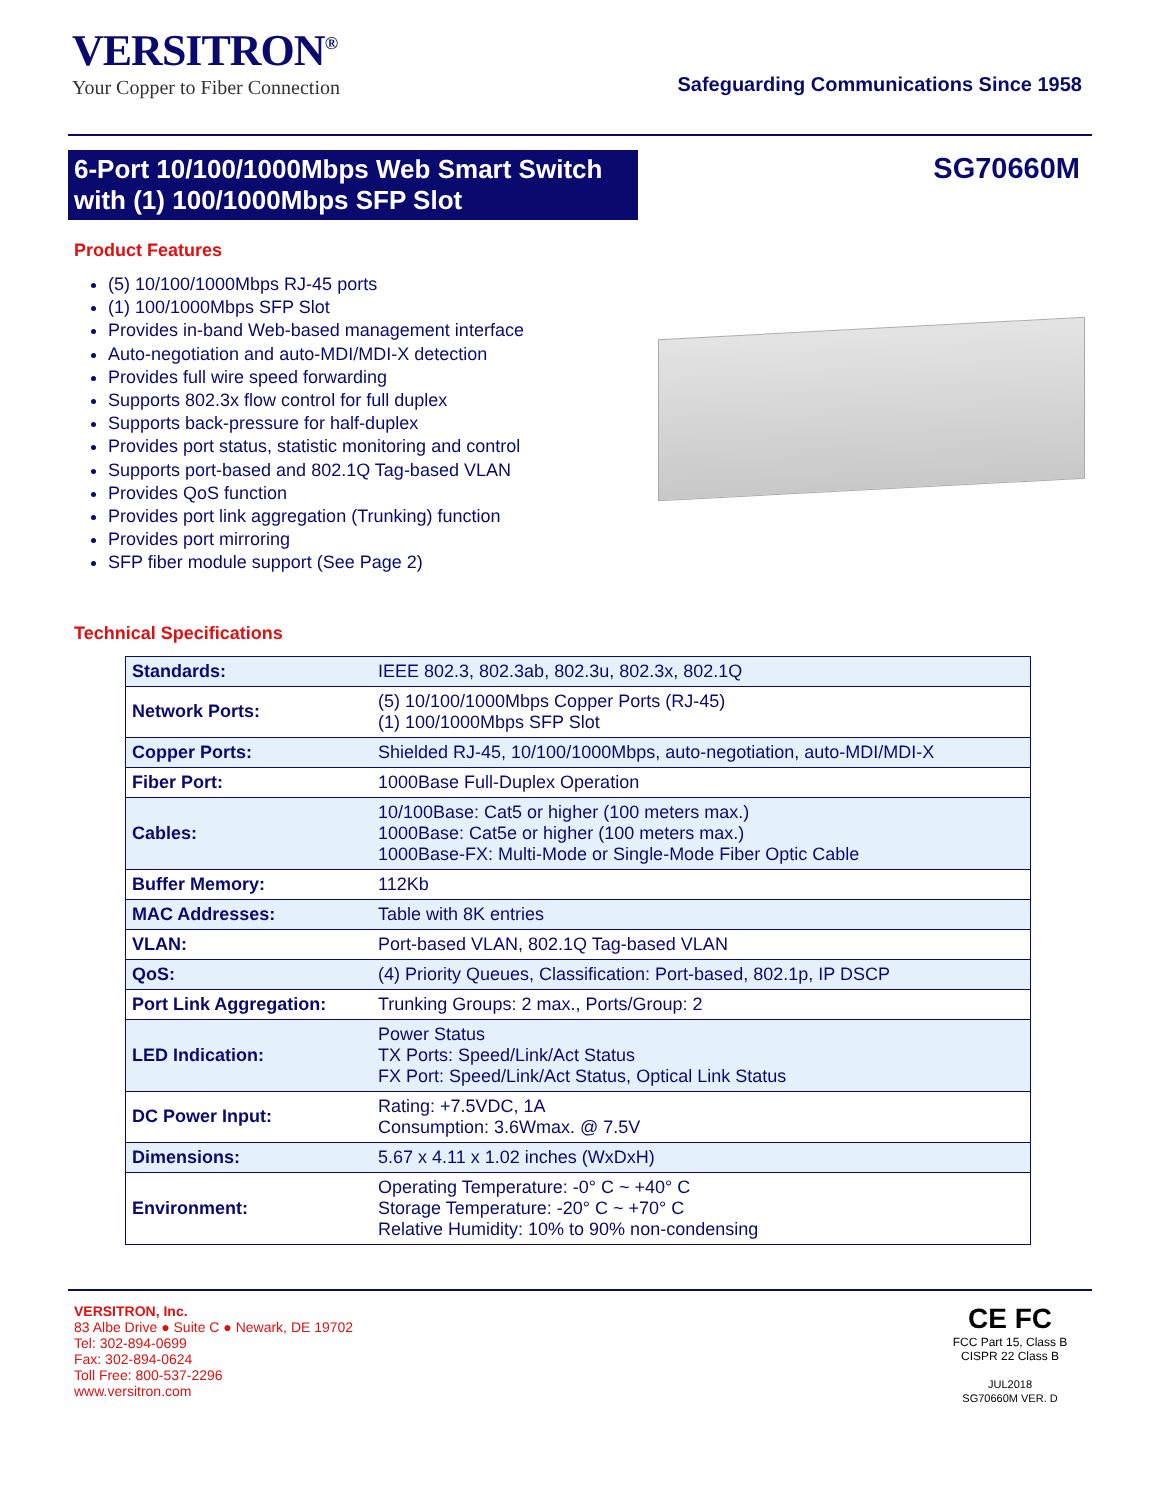VERSITRON<sup>®</sup>
Your Copper to Fiber Connection
Safeguarding Communications Since 1958
6-Port 10/100/1000Mbps Web Smart Switch with (1) 100/1000Mbps SFP Slot
SG70660M
Product Features
(5) 10/100/1000Mbps RJ-45 ports
(1) 100/1000Mbps SFP Slot
Provides in-band Web-based management interface
Auto-negotiation and auto-MDI/MDI-X detection
Provides full wire speed forwarding
Supports 802.3x flow control for full duplex
Supports back-pressure for half-duplex
Provides port status, statistic monitoring and control
Supports port-based and 802.1Q Tag-based VLAN
Provides QoS function
Provides port link aggregation (Trunking) function
Provides port mirroring
SFP fiber module support (See Page 2)
Technical Specifications
| Standards: | IEEE 802.3, 802.3ab, 802.3u, 802.3x, 802.1Q |
| Network Ports: | (5) 10/100/1000Mbps Copper Ports (RJ-45) (1) 100/1000Mbps SFP Slot |
| Copper Ports: | Shielded RJ-45, 10/100/1000Mbps, auto-negotiation, auto-MDI/MDI-X |
| Fiber Port: | 1000Base Full-Duplex Operation |
| Cables: | 10/100Base: Cat5 or higher (100 meters max.) 1000Base: Cat5e or higher (100 meters max.) 1000Base-FX: Multi-Mode or Single-Mode Fiber Optic Cable |
| Buffer Memory: | 112Kb |
| MAC Addresses: | Table with 8K entries |
| VLAN: | Port-based VLAN, 802.1Q Tag-based VLAN |
| QoS: | (4) Priority Queues, Classification: Port-based, 802.1p, IP DSCP |
| Port Link Aggregation: | Trunking Groups: 2 max., Ports/Group: 2 |
| LED Indication: | Power Status TX Ports: Speed/Link/Act Status FX Port: Speed/Link/Act Status, Optical Link Status |
| DC Power Input: | Rating: +7.5VDC, 1A Consumption: 3.6Wmax. @ 7.5V |
| Dimensions: | 5.67 x 4.11 x 1.02 inches (WxDxH) |
| Environment: | Operating Temperature: -0° C ~ +40° C Storage Temperature: -20° C ~ +70° C Relative Humidity: 10% to 90% non-condensing |
VERSITRON, Inc.
83 Albe Drive ● Suite C ● Newark, DE 19702
Tel: 302-894-0699
Fax: 302-894-0624
Toll Free: 800-537-2296
www.versitron.com
CE FC
FCC Part 15, Class B
CISPR 22 Class B
JUL2018
SG70660M VER. D